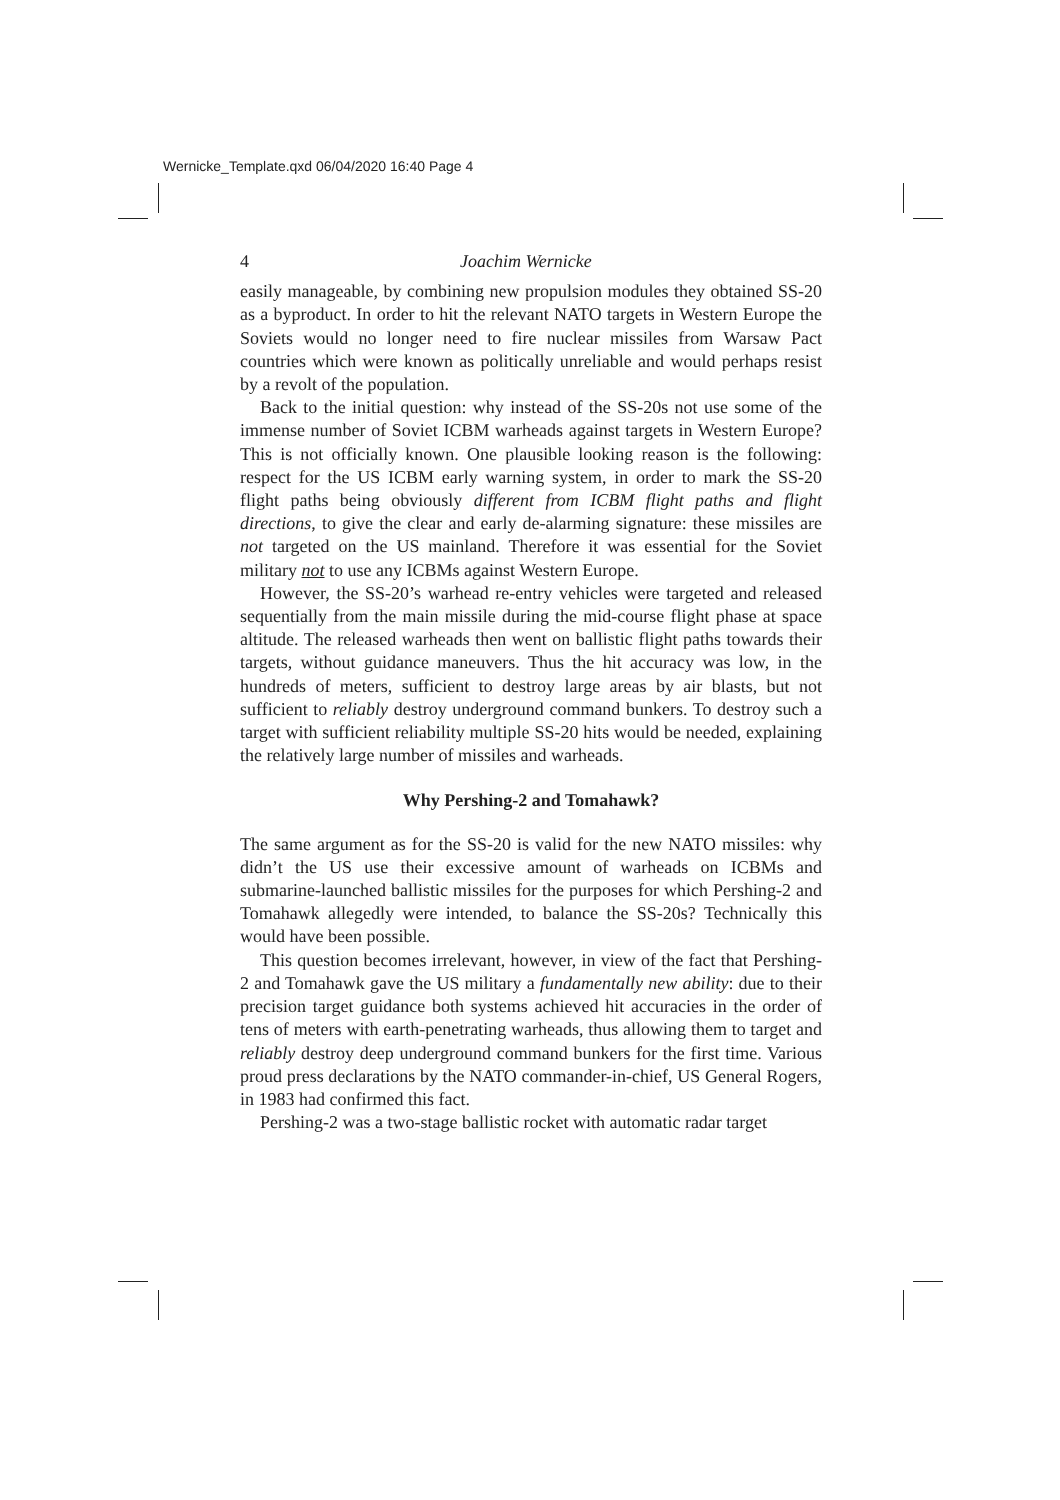Wernicke_Template.qxd 06/04/2020 16:40 Page 4
4 Joachim Wernicke
easily manageable, by combining new propulsion modules they obtained SS-20 as a byproduct. In order to hit the relevant NATO targets in Western Europe the Soviets would no longer need to fire nuclear missiles from Warsaw Pact countries which were known as politically unreliable and would perhaps resist by a revolt of the population.
Back to the initial question: why instead of the SS-20s not use some of the immense number of Soviet ICBM warheads against targets in Western Europe? This is not officially known. One plausible looking reason is the following: respect for the US ICBM early warning system, in order to mark the SS-20 flight paths being obviously different from ICBM flight paths and flight directions, to give the clear and early de-alarming signature: these missiles are not targeted on the US mainland. Therefore it was essential for the Soviet military not to use any ICBMs against Western Europe.
However, the SS-20’s warhead re-entry vehicles were targeted and released sequentially from the main missile during the mid-course flight phase at space altitude. The released warheads then went on ballistic flight paths towards their targets, without guidance maneuvers. Thus the hit accuracy was low, in the hundreds of meters, sufficient to destroy large areas by air blasts, but not sufficient to reliably destroy underground command bunkers. To destroy such a target with sufficient reliability multiple SS-20 hits would be needed, explaining the relatively large number of missiles and warheads.
Why Pershing-2 and Tomahawk?
The same argument as for the SS-20 is valid for the new NATO missiles: why didn’t the US use their excessive amount of warheads on ICBMs and submarine-launched ballistic missiles for the purposes for which Pershing-2 and Tomahawk allegedly were intended, to balance the SS-20s? Technically this would have been possible.
This question becomes irrelevant, however, in view of the fact that Pershing-2 and Tomahawk gave the US military a fundamentally new ability: due to their precision target guidance both systems achieved hit accuracies in the order of tens of meters with earth-penetrating warheads, thus allowing them to target and reliably destroy deep underground command bunkers for the first time. Various proud press declarations by the NATO commander-in-chief, US General Rogers, in 1983 had confirmed this fact.
Pershing-2 was a two-stage ballistic rocket with automatic radar target